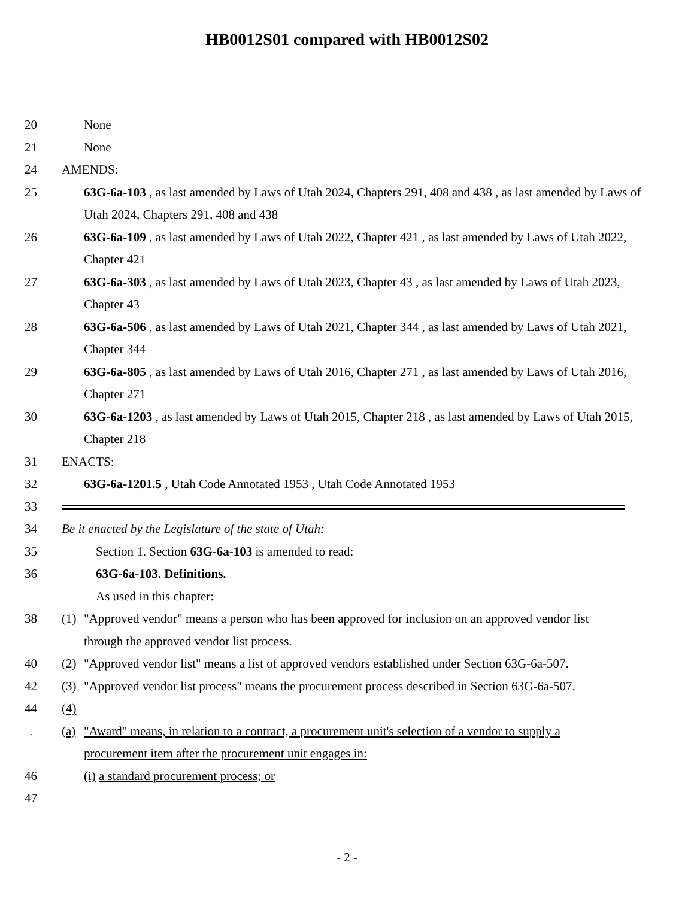HB0012S01 compared with HB0012S02
20 None
21 None
24 AMENDS:
25 63G-6a-103 , as last amended by Laws of Utah 2024, Chapters 291, 408 and 438 , as last amended by Laws of Utah 2024, Chapters 291, 408 and 438
26 63G-6a-109 , as last amended by Laws of Utah 2022, Chapter 421 , as last amended by Laws of Utah 2022, Chapter 421
27 63G-6a-303 , as last amended by Laws of Utah 2023, Chapter 43 , as last amended by Laws of Utah 2023, Chapter 43
28 63G-6a-506 , as last amended by Laws of Utah 2021, Chapter 344 , as last amended by Laws of Utah 2021, Chapter 344
29 63G-6a-805 , as last amended by Laws of Utah 2016, Chapter 271 , as last amended by Laws of Utah 2016, Chapter 271
30 63G-6a-1203 , as last amended by Laws of Utah 2015, Chapter 218 , as last amended by Laws of Utah 2015, Chapter 218
31 ENACTS:
32 63G-6a-1201.5 , Utah Code Annotated 1953 , Utah Code Annotated 1953
33
34 Be it enacted by the Legislature of the state of Utah:
35 Section 1. Section 63G-6a-103 is amended to read:
36 63G-6a-103. Definitions.
As used in this chapter:
38 (1) "Approved vendor" means a person who has been approved for inclusion on an approved vendor list
through the approved vendor list process.
40 (2) "Approved vendor list" means a list of approved vendors established under Section 63G-6a-507.
42 (3) "Approved vendor list process" means the procurement process described in Section 63G-6a-507.
44 (4)
. (a) "Award" means, in relation to a contract, a procurement unit's selection of a vendor to supply a
procurement item after the procurement unit engages in:
46 (i) a standard procurement process; or
47
- 2 -